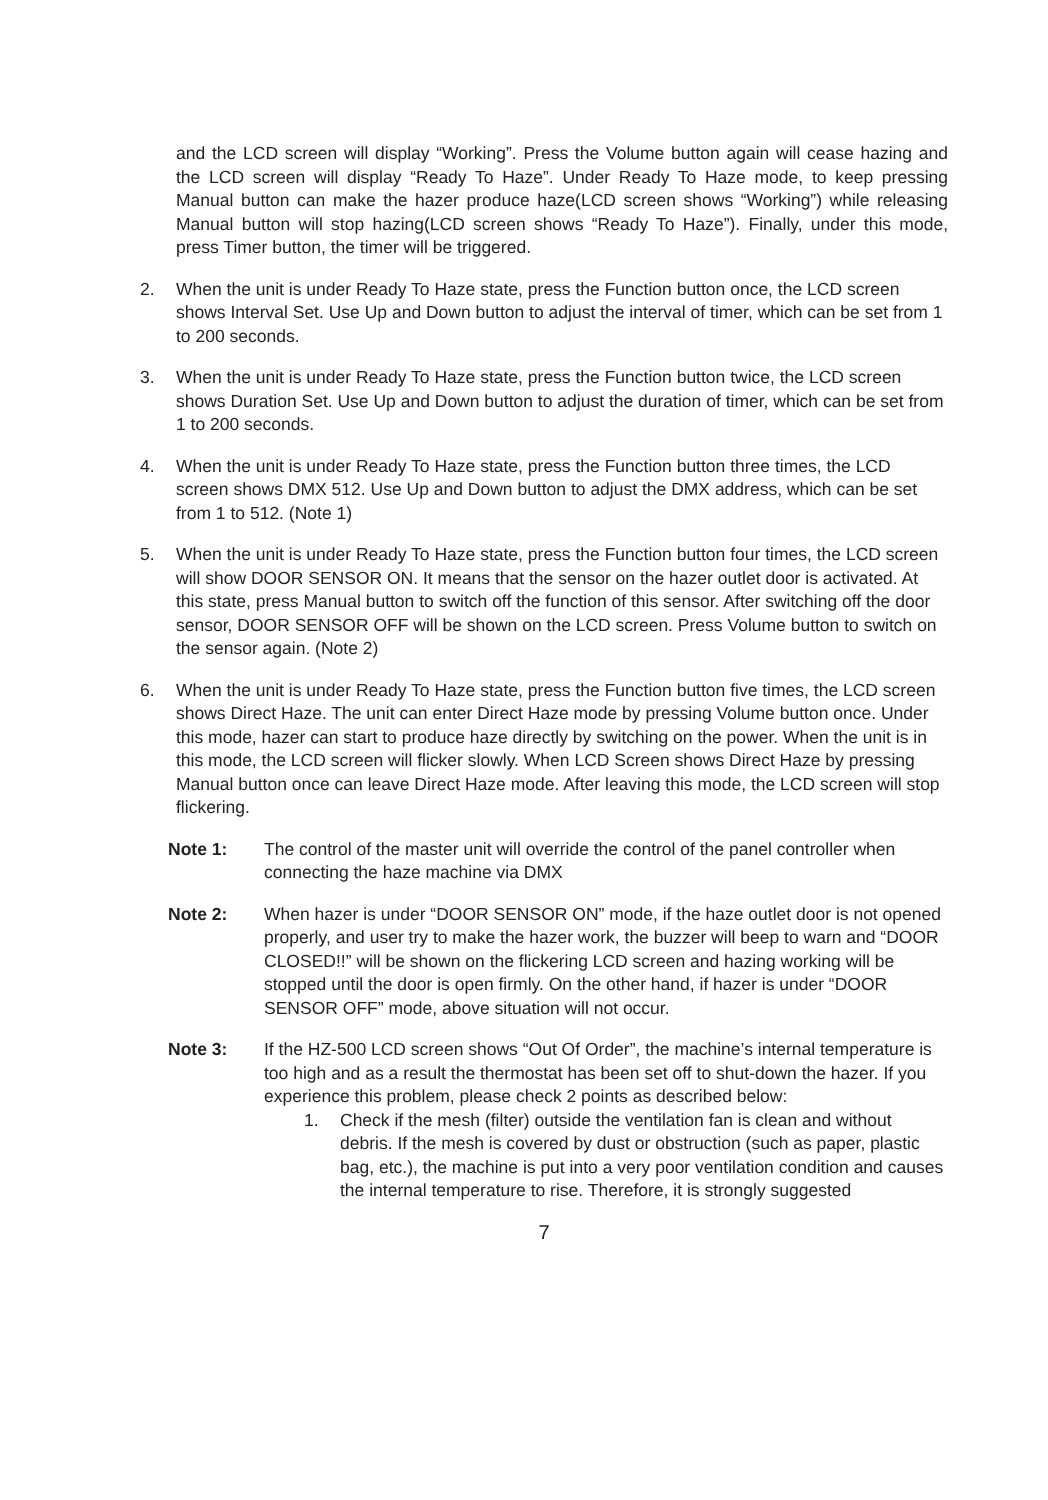and the LCD screen will display “Working”. Press the Volume button again will cease hazing and the LCD screen will display “Ready To Haze”. Under Ready To Haze mode, to keep pressing Manual button can make the hazer produce haze(LCD screen shows “Working”) while releasing Manual button will stop hazing(LCD screen shows “Ready To Haze”). Finally, under this mode, press Timer button, the timer will be triggered.
2. When the unit is under Ready To Haze state, press the Function button once, the LCD screen shows Interval Set. Use Up and Down button to adjust the interval of timer, which can be set from 1 to 200 seconds.
3. When the unit is under Ready To Haze state, press the Function button twice, the LCD screen shows Duration Set. Use Up and Down button to adjust the duration of timer, which can be set from 1 to 200 seconds.
4. When the unit is under Ready To Haze state, press the Function button three times, the LCD screen shows DMX 512. Use Up and Down button to adjust the DMX address, which can be set from 1 to 512. (Note 1)
5. When the unit is under Ready To Haze state, press the Function button four times, the LCD screen will show DOOR SENSOR ON. It means that the sensor on the hazer outlet door is activated. At this state, press Manual button to switch off the function of this sensor. After switching off the door sensor, DOOR SENSOR OFF will be shown on the LCD screen. Press Volume button to switch on the sensor again. (Note 2)
6. When the unit is under Ready To Haze state, press the Function button five times, the LCD screen shows Direct Haze. The unit can enter Direct Haze mode by pressing Volume button once. Under this mode, hazer can start to produce haze directly by switching on the power. When the unit is in this mode, the LCD screen will flicker slowly. When LCD Screen shows Direct Haze by pressing Manual button once can leave Direct Haze mode. After leaving this mode, the LCD screen will stop flickering.
Note 1: The control of the master unit will override the control of the panel controller when connecting the haze machine via DMX
Note 2: When hazer is under “DOOR SENSOR ON” mode, if the haze outlet door is not opened properly, and user try to make the hazer work, the buzzer will beep to warn and “DOOR CLOSED!!” will be shown on the flickering LCD screen and hazing working will be stopped until the door is open firmly. On the other hand, if hazer is under “DOOR SENSOR OFF” mode, above situation will not occur.
Note 3: If the HZ-500 LCD screen shows “Out Of Order”, the machine’s internal temperature is too high and as a result the thermostat has been set off to shut-down the hazer. If you experience this problem, please check 2 points as described below:
1. Check if the mesh (filter) outside the ventilation fan is clean and without debris. If the mesh is covered by dust or obstruction (such as paper, plastic bag, etc.), the machine is put into a very poor ventilation condition and causes the internal temperature to rise. Therefore, it is strongly suggested
7